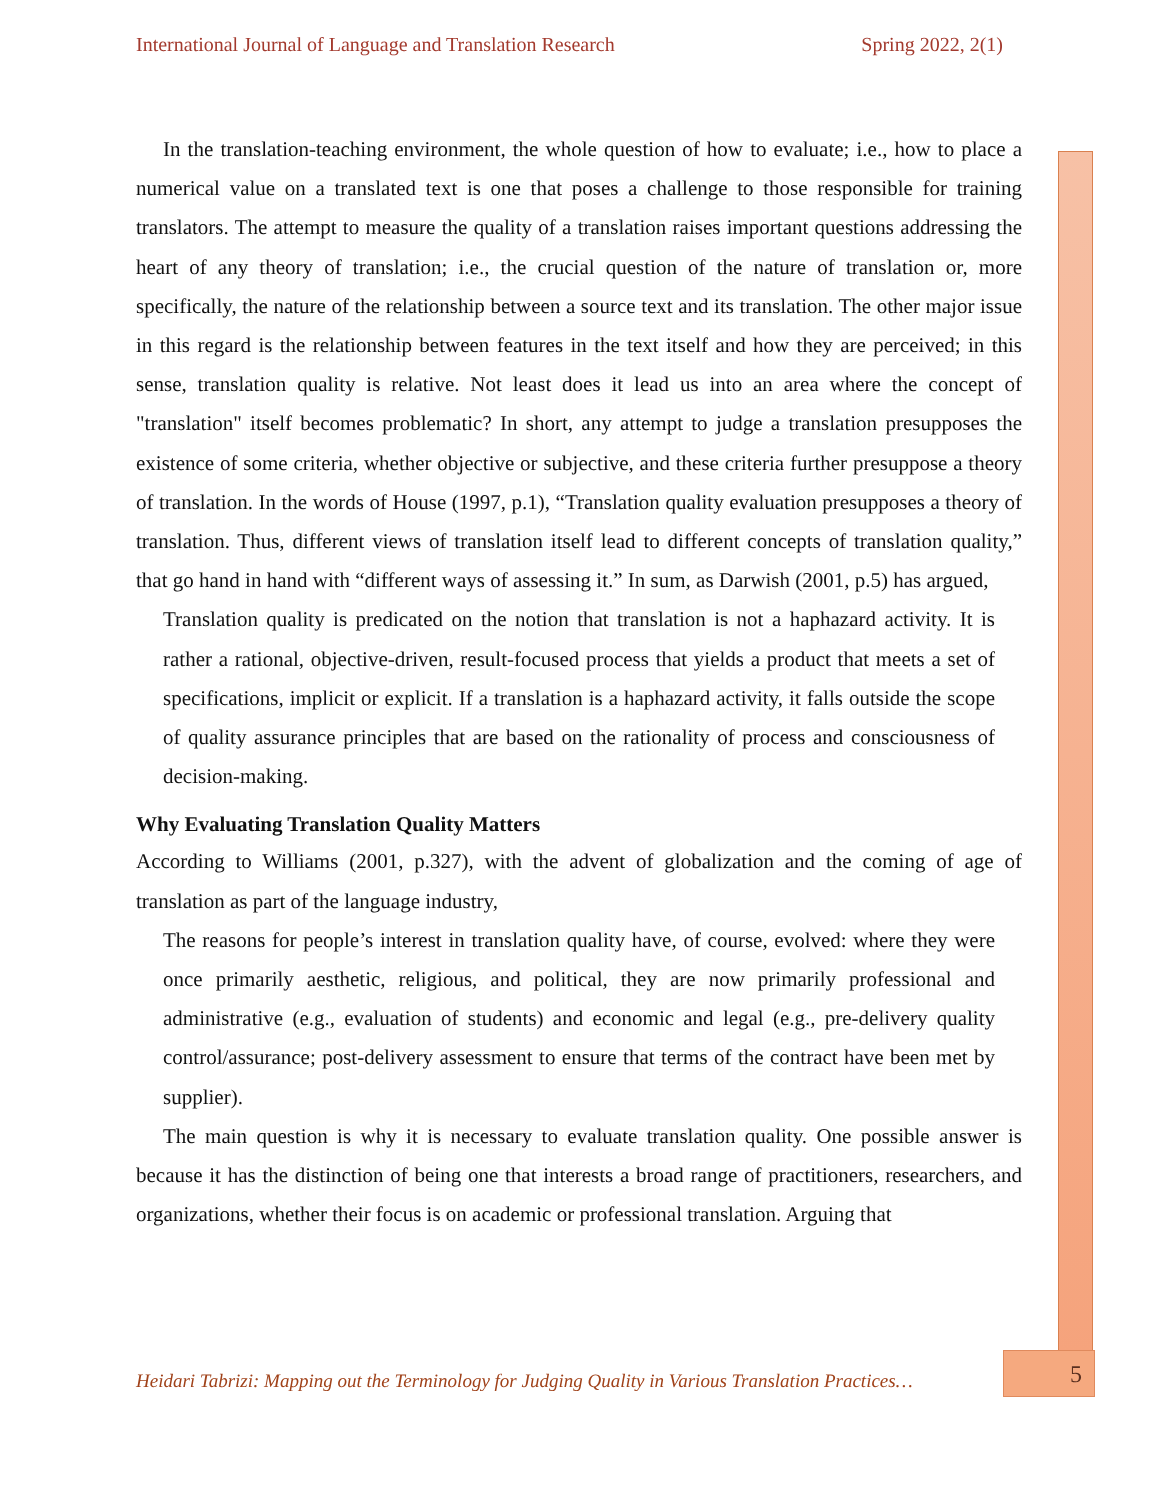International Journal of Language and Translation Research Spring 2022, 2(1)
In the translation-teaching environment, the whole question of how to evaluate; i.e., how to place a numerical value on a translated text is one that poses a challenge to those responsible for training translators. The attempt to measure the quality of a translation raises important questions addressing the heart of any theory of translation; i.e., the crucial question of the nature of translation or, more specifically, the nature of the relationship between a source text and its translation. The other major issue in this regard is the relationship between features in the text itself and how they are perceived; in this sense, translation quality is relative. Not least does it lead us into an area where the concept of "translation" itself becomes problematic? In short, any attempt to judge a translation presupposes the existence of some criteria, whether objective or subjective, and these criteria further presuppose a theory of translation. In the words of House (1997, p.1), “Translation quality evaluation presupposes a theory of translation. Thus, different views of translation itself lead to different concepts of translation quality,” that go hand in hand with “different ways of assessing it.” In sum, as Darwish (2001, p.5) has argued,
Translation quality is predicated on the notion that translation is not a haphazard activity. It is rather a rational, objective-driven, result-focused process that yields a product that meets a set of specifications, implicit or explicit. If a translation is a haphazard activity, it falls outside the scope of quality assurance principles that are based on the rationality of process and consciousness of decision-making.
Why Evaluating Translation Quality Matters
According to Williams (2001, p.327), with the advent of globalization and the coming of age of translation as part of the language industry,
The reasons for people’s interest in translation quality have, of course, evolved: where they were once primarily aesthetic, religious, and political, they are now primarily professional and administrative (e.g., evaluation of students) and economic and legal (e.g., pre-delivery quality control/assurance; post-delivery assessment to ensure that terms of the contract have been met by supplier).
The main question is why it is necessary to evaluate translation quality. One possible answer is because it has the distinction of being one that interests a broad range of practitioners, researchers, and organizations, whether their focus is on academic or professional translation. Arguing that
Heidari Tabrizi: Mapping out the Terminology for Judging Quality in Various Translation Practices…
5